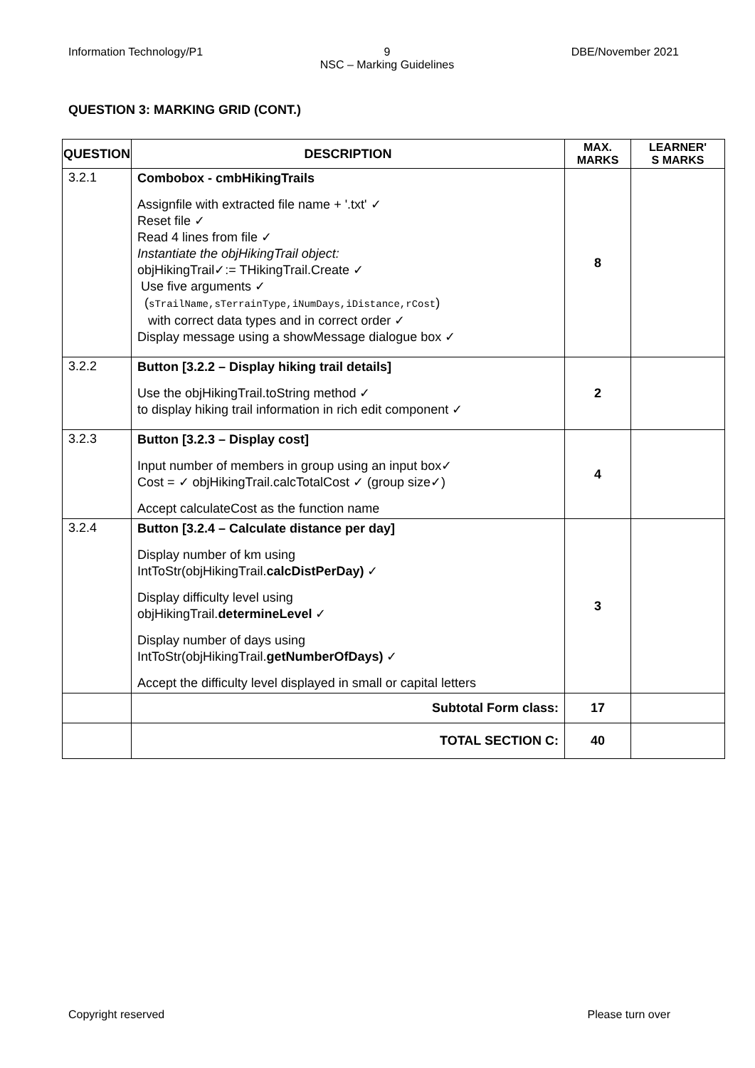Information Technology/P1 9
NSC – Marking Guidelines DBE/November 2021
QUESTION 3: MARKING GRID (CONT.)
| QUESTION | DESCRIPTION | MAX. MARKS | LEARNER' S MARKS |
| --- | --- | --- | --- |
| 3.2.1 | Combobox - cmbHikingTrails Assignfile with extracted file name + '.txt' ✓ Reset file ✓ Read 4 lines from file ✓ Instantiate the objHikingTrail object: objHikingTrail✓:= THikingTrail.Create ✓ Use five arguments ✓ ( sTrailName,sTerrainType,iNumDays,iDistance,rCost ) with correct data types and in correct order ✓ Display message using a showMessage dialogue box ✓ | 8 | |
| 3.2.2 | Button [3.2.2 – Display hiking trail details] Use the objHikingTrail.toString method ✓ to display hiking trail information in rich edit component ✓ | 2 | |
| 3.2.3 | Button [3.2.3 – Display cost] Input number of members in group using an input box✓ Cost = ✓ objHikingTrail.calcTotalCost ✓ (group size✓) Accept calculateCost as the function name | 4 | |
| 3.2.4 | Button [3.2.4 – Calculate distance per day] Display number of km using IntToStr(objHikingTrail. calcDistPerDay) ✓ Display difficulty level using objHikingTrail. determineLevel ✓ Display number of days using IntToStr(objHikingTrail. getNumberOfDays) ✓ Accept the difficulty level displayed in small or capital letters | 3 | |
| | Subtotal Form class: | 17 | |
| | TOTAL SECTION C: | 40 | |
Copyright reserved Please turn over